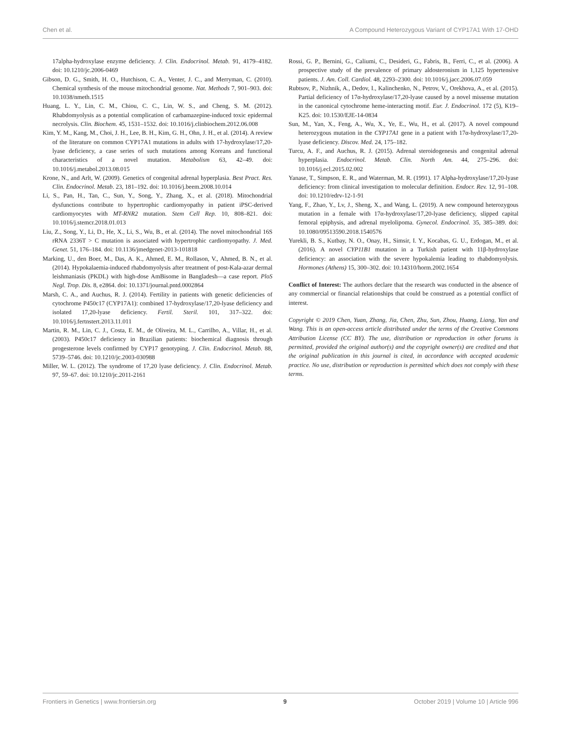Chen et al. A Compound Heterozygous Variant of CYP17A1 With 17-OHD
17alpha-hydroxylase enzyme deficiency. J. Clin. Endocrinol. Metab. 91, 4179–4182. doi: 10.1210/jc.2006-0469
Gibson, D. G., Smith, H. O., Hutchison, C. A., Venter, J. C., and Merryman, C. (2010). Chemical synthesis of the mouse mitochondrial genome. Nat. Methods 7, 901–903. doi: 10.1038/nmeth.1515
Huang, L. Y., Lin, C. M., Chiou, C. C., Lin, W. S., and Cheng, S. M. (2012). Rhabdomyolysis as a potential complication of carbamazepine-induced toxic epidermal necrolysis. Clin. Biochem. 45, 1531–1532. doi: 10.1016/j.clinbiochem.2012.06.008
Kim, Y. M., Kang, M., Choi, J. H., Lee, B. H., Kim, G. H., Ohn, J. H., et al. (2014). A review of the literature on common CYP17A1 mutations in adults with 17-hydroxylase/17,20-lyase deficiency, a case series of such mutations among Koreans and functional characteristics of a novel mutation. Metabolism 63, 42–49. doi: 10.1016/j.metabol.2013.08.015
Krone, N., and Arlt, W. (2009). Genetics of congenital adrenal hyperplasia. Best Pract. Res. Clin. Endocrinol. Metab. 23, 181–192. doi: 10.1016/j.beem.2008.10.014
Li, S., Pan, H., Tan, C., Sun, Y., Song, Y., Zhang, X., et al. (2018). Mitochondrial dysfunctions contribute to hypertrophic cardiomyopathy in patient iPSC-derived cardiomyocytes with MT-RNR2 mutation. Stem Cell Rep. 10, 808–821. doi: 10.1016/j.stemcr.2018.01.013
Liu, Z., Song, Y., Li, D., He, X., Li, S., Wu, B., et al. (2014). The novel mitochondrial 16S rRNA 2336T > C mutation is associated with hypertrophic cardiomyopathy. J. Med. Genet. 51, 176–184. doi: 10.1136/jmedgenet-2013-101818
Marking, U., den Boer, M., Das, A. K., Ahmed, E. M., Rollason, V., Ahmed, B. N., et al. (2014). Hypokalaemia-induced rhabdomyolysis after treatment of post-Kala-azar dermal leishmaniasis (PKDL) with high-dose AmBisome in Bangladesh—a case report. PloS Negl. Trop. Dis. 8, e2864. doi: 10.1371/journal.pntd.0002864
Marsh, C. A., and Auchus, R. J. (2014). Fertility in patients with genetic deficiencies of cytochrome P450c17 (CYP17A1): combined 17-hydroxylase/17,20-lyase deficiency and isolated 17,20-lyase deficiency. Fertil. Steril. 101, 317–322. doi: 10.1016/j.fertnstert.2013.11.011
Martin, R. M., Lin, C. J., Costa, E. M., de Oliveira, M. L., Carrilho, A., Villar, H., et al. (2003). P450c17 deficiency in Brazilian patients: biochemical diagnosis through progesterone levels confirmed by CYP17 genotyping. J. Clin. Endocrinol. Metab. 88, 5739–5746. doi: 10.1210/jc.2003-030988
Miller, W. L. (2012). The syndrome of 17,20 lyase deficiency. J. Clin. Endocrinol. Metab. 97, 59–67. doi: 10.1210/jc.2011-2161
Rossi, G. P., Bernini, G., Caliumi, C., Desideri, G., Fabris, B., Ferri, C., et al. (2006). A prospective study of the prevalence of primary aldosteronism in 1,125 hypertensive patients. J. Am. Coll. Cardiol. 48, 2293–2300. doi: 10.1016/j.jacc.2006.07.059
Rubtsov, P., Nizhnik, A., Dedov, I., Kalinchenko, N., Petrov, V., Orekhova, A., et al. (2015). Partial deficiency of 17α-hydroxylase/17,20-lyase caused by a novel missense mutation in the canonical cytochrome heme-interacting motif. Eur. J. Endocrinol. 172 (5), K19–K25. doi: 10.1530/EJE-14-0834
Sun, M., Yan, X., Feng, A., Wu, X., Ye, E., Wu, H., et al. (2017). A novel compound heterozygous mutation in the CYP17A1 gene in a patient with 17α-hydroxylase/17,20-lyase deficiency. Discov. Med. 24, 175–182.
Turcu, A. F., and Auchus, R. J. (2015). Adrenal steroidogenesis and congenital adrenal hyperplasia. Endocrinol. Metab. Clin. North Am. 44, 275–296. doi: 10.1016/j.ecl.2015.02.002
Yanase, T., Simpson, E. R., and Waterman, M. R. (1991). 17 Alpha-hydroxylase/17,20-lyase deficiency: from clinical investigation to molecular definition. Endocr. Rev. 12, 91–108. doi: 10.1210/edrv-12-1-91
Yang, F., Zhao, Y., Lv, J., Sheng, X., and Wang, L. (2019). A new compound heterozygous mutation in a female with 17α-hydroxylase/17,20-lyase deficiency, slipped capital femoral epiphysis, and adrenal myelolipoma. Gynecol. Endocrinol. 35, 385–389. doi: 10.1080/09513590.2018.1540576
Yurekli, B. S., Kutbay, N. O., Onay, H., Simsir, I. Y., Kocabas, G. U., Erdogan, M., et al. (2016). A novel CYP11B1 mutation in a Turkish patient with 11β-hydroxylase deficiency: an association with the severe hypokalemia leading to rhabdomyolysis. Hormones (Athens) 15, 300–302. doi: 10.14310/horm.2002.1654
Conflict of Interest: The authors declare that the research was conducted in the absence of any commercial or financial relationships that could be construed as a potential conflict of interest.
Copyright © 2019 Chen, Yuan, Zhang, Jia, Chen, Zhu, Sun, Zhou, Huang, Liang, Yan and Wang. This is an open-access article distributed under the terms of the Creative Commons Attribution License (CC BY). The use, distribution or reproduction in other forums is permitted, provided the original author(s) and the copyright owner(s) are credited and that the original publication in this journal is cited, in accordance with accepted academic practice. No use, distribution or reproduction is permitted which does not comply with these terms.
Frontiers in Genetics | www.frontiersin.org 9 October 2019 | Volume 10 | Article 996